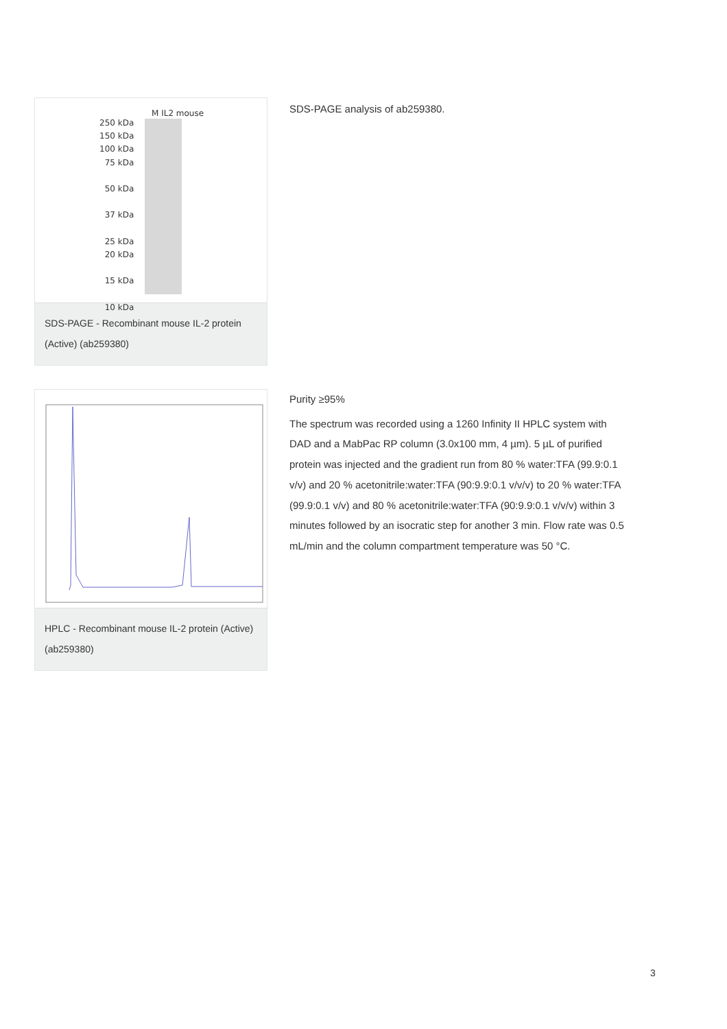M IL2 mouse
250 kDa
150 kDa
100 kDa
75 kDa
50 kDa
37 kDa
25 kDa
20 kDa
15 kDa
10 kDa
SDS-PAGE - Recombinant mouse IL-2 protein (Active) (ab259380)
SDS-PAGE analysis of ab259380.
HPLC - Recombinant mouse IL-2 protein (Active) (ab259380)
Purity ≥95%
The spectrum was recorded using a 1260 Infinity II HPLC system with DAD and a MabPac RP column (3.0x100 mm, 4 µm). 5 µL of purified protein was injected and the gradient run from 80 % water:TFA (99.9:0.1 v/v) and 20 % acetonitrile:water:TFA (90:9.9:0.1 v/v/v) to 20 % water:TFA (99.9:0.1 v/v) and 80 % acetonitrile:water:TFA (90:9.9:0.1 v/v/v) within 3 minutes followed by an isocratic step for another 3 min. Flow rate was 0.5 mL/min and the column compartment temperature was 50 °C.
3